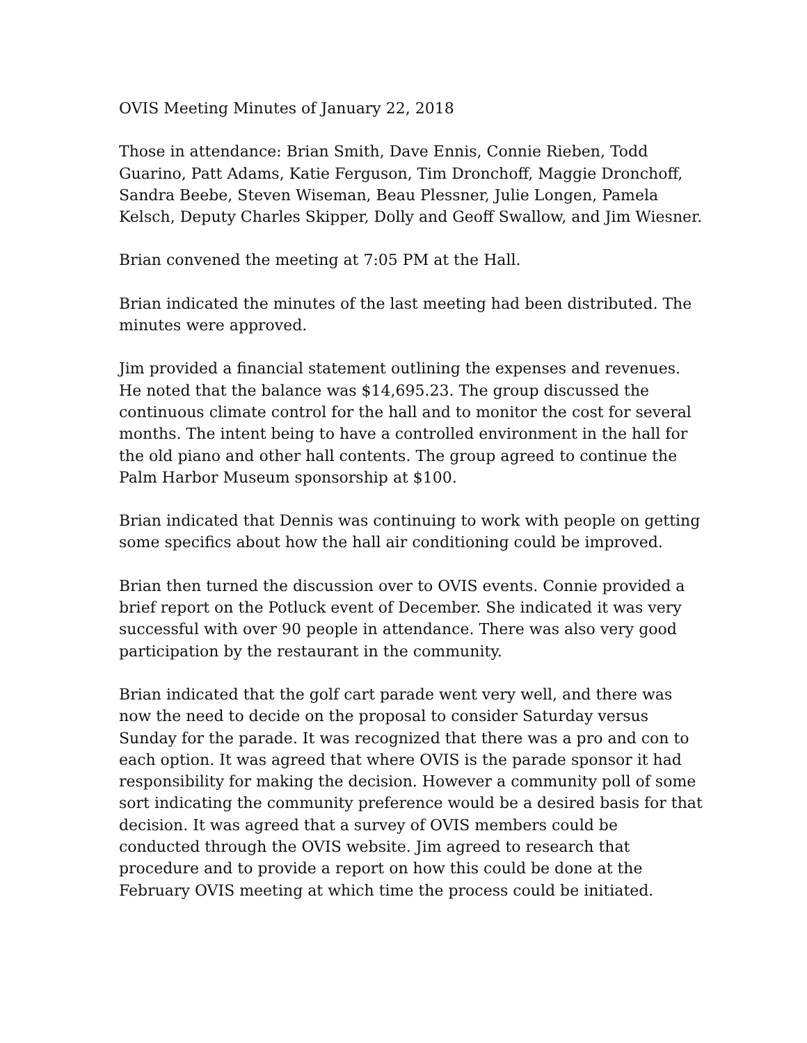OVIS Meeting Minutes of January 22, 2018
Those in attendance: Brian Smith, Dave Ennis, Connie Rieben, Todd Guarino, Patt Adams, Katie Ferguson, Tim Dronchoff, Maggie Dronchoff, Sandra Beebe, Steven Wiseman, Beau Plessner, Julie Longen, Pamela Kelsch, Deputy Charles Skipper, Dolly and Geoff Swallow, and Jim Wiesner.
Brian convened the meeting at 7:05 PM at the Hall.
Brian indicated the minutes of the last meeting had been distributed. The minutes were approved.
Jim provided a financial statement outlining the expenses and revenues. He noted that the balance was $14,695.23. The group discussed the continuous climate control for the hall and to monitor the cost for several months. The intent being to have a controlled environment in the hall for the old piano and other hall contents. The group agreed to continue the Palm Harbor Museum sponsorship at $100.
Brian indicated that Dennis was continuing to work with people on getting some specifics about how the hall air conditioning could be improved.
Brian then turned the discussion over to OVIS events. Connie provided a brief report on the Potluck event of December. She indicated it was very successful with over 90 people in attendance. There was also very good participation by the restaurant in the community.
Brian indicated that the golf cart parade went very well, and there was now the need to decide on the proposal to consider Saturday versus Sunday for the parade. It was recognized that there was a pro and con to each option. It was agreed that where OVIS is the parade sponsor it had responsibility for making the decision. However a community poll of some sort indicating the community preference would be a desired basis for that decision. It was agreed that a survey of OVIS members could be conducted through the OVIS website. Jim agreed to research that procedure and to provide a report on how this could be done at the February OVIS meeting at which time the process could be initiated.